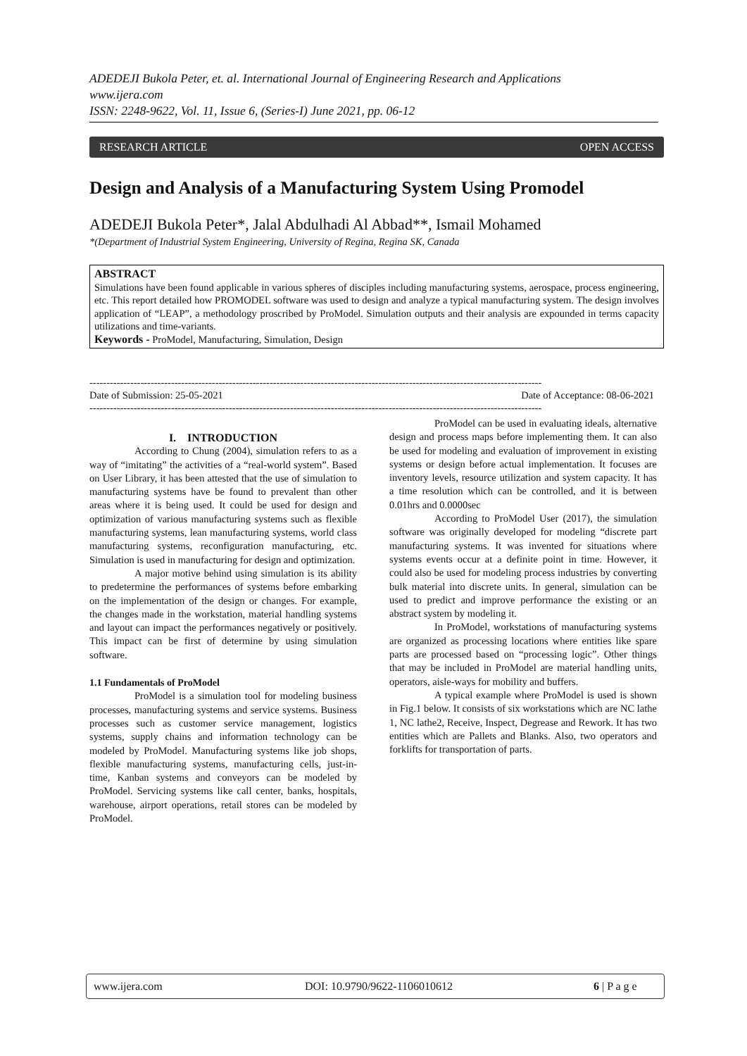ADEDEJI Bukola Peter, et. al. International Journal of Engineering Research and Applications
www.ijera.com
ISSN: 2248-9622, Vol. 11, Issue 6, (Series-I) June 2021, pp. 06-12
RESEARCH ARTICLE OPEN ACCESS
Design and Analysis of a Manufacturing System Using Promodel
ADEDEJI Bukola Peter*, Jalal Abdulhadi Al Abbad**, Ismail Mohamed
*(Department of Industrial System Engineering, University of Regina, Regina SK, Canada
ABSTRACT
Simulations have been found applicable in various spheres of disciples including manufacturing systems, aerospace, process engineering, etc. This report detailed how PROMODEL software was used to design and analyze a typical manufacturing system. The design involves application of “LEAP”, a methodology proscribed by ProModel. Simulation outputs and their analysis are expounded in terms capacity utilizations and time-variants.
Keywords - ProModel, Manufacturing, Simulation, Design
-------------------------------------------------------------------------------------------------------------------------------------
Date of Submission: 25-05-2021 Date of Acceptance: 08-06-2021
-------------------------------------------------------------------------------------------------------------------------------------
I. INTRODUCTION
According to Chung (2004), simulation refers to as a way of “imitating” the activities of a “real-world system”. Based on User Library, it has been attested that the use of simulation to manufacturing systems have be found to prevalent than other areas where it is being used. It could be used for design and optimization of various manufacturing systems such as flexible manufacturing systems, lean manufacturing systems, world class manufacturing systems, reconfiguration manufacturing, etc. Simulation is used in manufacturing for design and optimization.
A major motive behind using simulation is its ability to predetermine the performances of systems before embarking on the implementation of the design or changes. For example, the changes made in the workstation, material handling systems and layout can impact the performances negatively or positively. This impact can be first of determine by using simulation software.
1.1 Fundamentals of ProModel
ProModel is a simulation tool for modeling business processes, manufacturing systems and service systems. Business processes such as customer service management, logistics systems, supply chains and information technology can be modeled by ProModel. Manufacturing systems like job shops, flexible manufacturing systems, manufacturing cells, just-in-time, Kanban systems and conveyors can be modeled by ProModel. Servicing systems like call center, banks, hospitals, warehouse, airport operations, retail stores can be modeled by ProModel.
ProModel can be used in evaluating ideals, alternative design and process maps before implementing them. It can also be used for modeling and evaluation of improvement in existing systems or design before actual implementation. It focuses are inventory levels, resource utilization and system capacity. It has a time resolution which can be controlled, and it is between 0.01hrs and 0.0000sec
According to ProModel User (2017), the simulation software was originally developed for modeling “discrete part manufacturing systems. It was invented for situations where systems events occur at a definite point in time. However, it could also be used for modeling process industries by converting bulk material into discrete units. In general, simulation can be used to predict and improve performance the existing or an abstract system by modeling it.
In ProModel, workstations of manufacturing systems are organized as processing locations where entities like spare parts are processed based on “processing logic”. Other things that may be included in ProModel are material handling units, operators, aisle-ways for mobility and buffers.
A typical example where ProModel is used is shown in Fig.1 below. It consists of six workstations which are NC lathe 1, NC lathe2, Receive, Inspect, Degrease and Rework. It has two entities which are Pallets and Blanks. Also, two operators and forklifts for transportation of parts.
www.ijera.com DOI: 10.9790/9622-1106010612 6 | P a g e